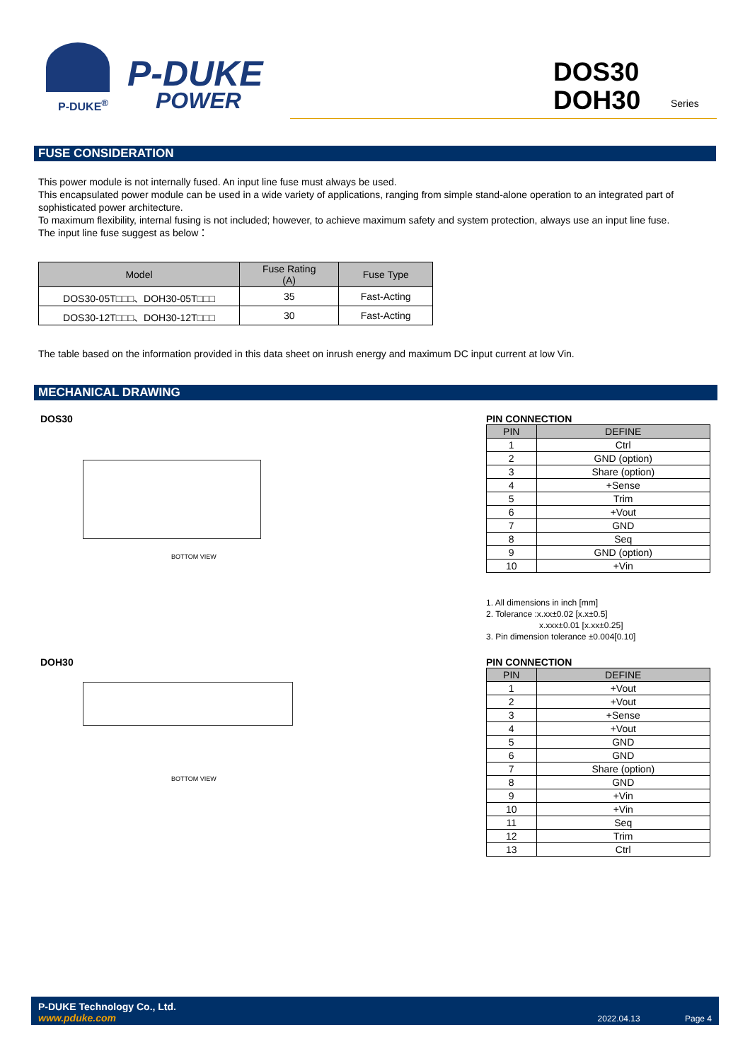P-DUKE<sup>®</sup>
P-DUKE
POWER
DOS30
DOH30
Series
FUSE CONSIDERATION
This power module is not internally fused. An input line fuse must always be used.
This encapsulated power module can be used in a wide variety of applications, ranging from simple stand-alone operation to an integrated part of sophisticated power architecture.
To maximum flexibility, internal fusing is not included; however, to achieve maximum safety and system protection, always use an input line fuse.
The input line fuse suggest as below：
| Model | Fuse Rating (A) | Fuse Type |
| --- | --- | --- |
| DOS30-05T□□□、DOH30-05T□□□ | 35 | Fast-Acting |
| DOS30-12T□□□、DOH30-12T□□□ | 30 | Fast-Acting |
The table based on the information provided in this data sheet on inrush energy and maximum DC input current at low Vin.
MECHANICAL DRAWING
DOS30
BOTTOM VIEW
PIN CONNECTION
| PIN | DEFINE |
| --- | --- |
| 1 | Ctrl |
| 2 | GND (option) |
| 3 | Share (option) |
| 4 | +Sense |
| 5 | Trim |
| 6 | +Vout |
| 7 | GND |
| 8 | Seq |
| 9 | GND (option) |
| 10 | +Vin |
1. All dimensions in inch [mm]
2. Tolerance :x.xx±0.02 [x.x±0.5]
x.xxx±0.01 [x.xx±0.25]
3. Pin dimension tolerance ±0.004[0.10]
DOH30
BOTTOM VIEW
PIN CONNECTION
| PIN | DEFINE |
| --- | --- |
| 1 | +Vout |
| 2 | +Vout |
| 3 | +Sense |
| 4 | +Vout |
| 5 | GND |
| 6 | GND |
| 7 | Share (option) |
| 8 | GND |
| 9 | +Vin |
| 10 | +Vin |
| 11 | Seq |
| 12 | Trim |
| 13 | Ctrl |
P-DUKE Technology Co., Ltd.
www.pduke.com
2022.04.13 Page 4